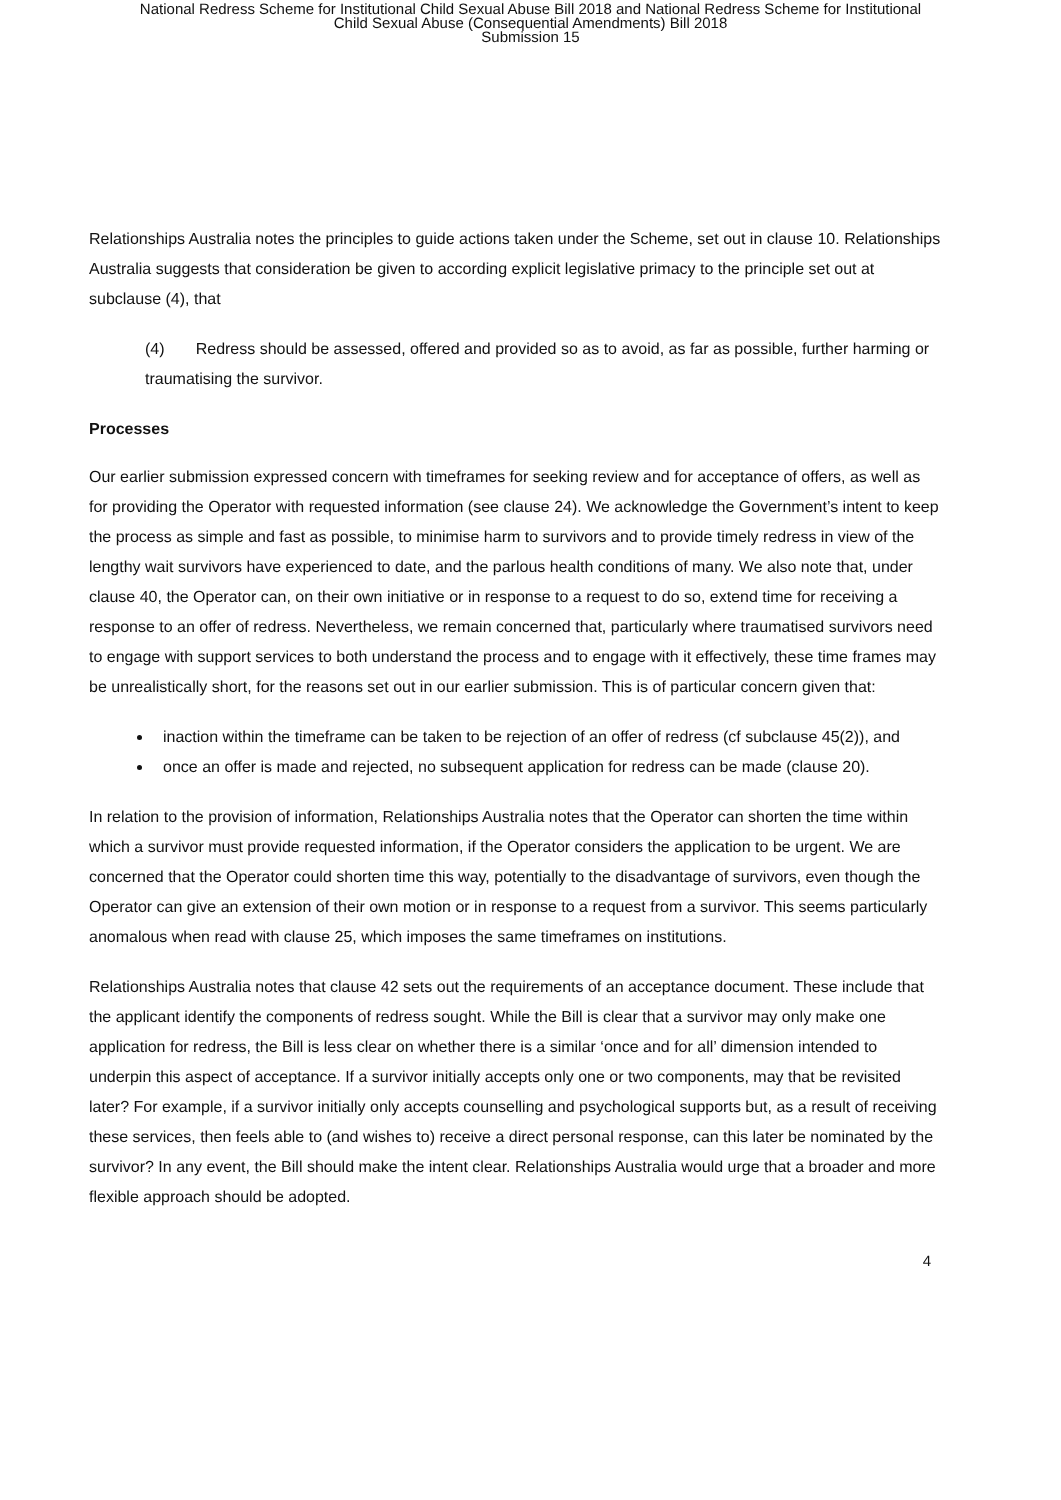National Redress Scheme for Institutional Child Sexual Abuse Bill 2018 and National Redress Scheme for Institutional
Child Sexual Abuse (Consequential Amendments) Bill 2018
Submission 15
Relationships Australia notes the principles to guide actions taken under the Scheme, set out in clause 10. Relationships Australia suggests that consideration be given to according explicit legislative primacy to the principle set out at subclause (4), that
(4) Redress should be assessed, offered and provided so as to avoid, as far as possible, further harming or traumatising the survivor.
Processes
Our earlier submission expressed concern with timeframes for seeking review and for acceptance of offers, as well as for providing the Operator with requested information (see clause 24). We acknowledge the Government’s intent to keep the process as simple and fast as possible, to minimise harm to survivors and to provide timely redress in view of the lengthy wait survivors have experienced to date, and the parlous health conditions of many. We also note that, under clause 40, the Operator can, on their own initiative or in response to a request to do so, extend time for receiving a response to an offer of redress. Nevertheless, we remain concerned that, particularly where traumatised survivors need to engage with support services to both understand the process and to engage with it effectively, these time frames may be unrealistically short, for the reasons set out in our earlier submission. This is of particular concern given that:
inaction within the timeframe can be taken to be rejection of an offer of redress (cf subclause 45(2)), and
once an offer is made and rejected, no subsequent application for redress can be made (clause 20).
In relation to the provision of information, Relationships Australia notes that the Operator can shorten the time within which a survivor must provide requested information, if the Operator considers the application to be urgent. We are concerned that the Operator could shorten time this way, potentially to the disadvantage of survivors, even though the Operator can give an extension of their own motion or in response to a request from a survivor. This seems particularly anomalous when read with clause 25, which imposes the same timeframes on institutions.
Relationships Australia notes that clause 42 sets out the requirements of an acceptance document. These include that the applicant identify the components of redress sought. While the Bill is clear that a survivor may only make one application for redress, the Bill is less clear on whether there is a similar ‘once and for all’ dimension intended to underpin this aspect of acceptance. If a survivor initially accepts only one or two components, may that be revisited later? For example, if a survivor initially only accepts counselling and psychological supports but, as a result of receiving these services, then feels able to (and wishes to) receive a direct personal response, can this later be nominated by the survivor? In any event, the Bill should make the intent clear. Relationships Australia would urge that a broader and more flexible approach should be adopted.
4